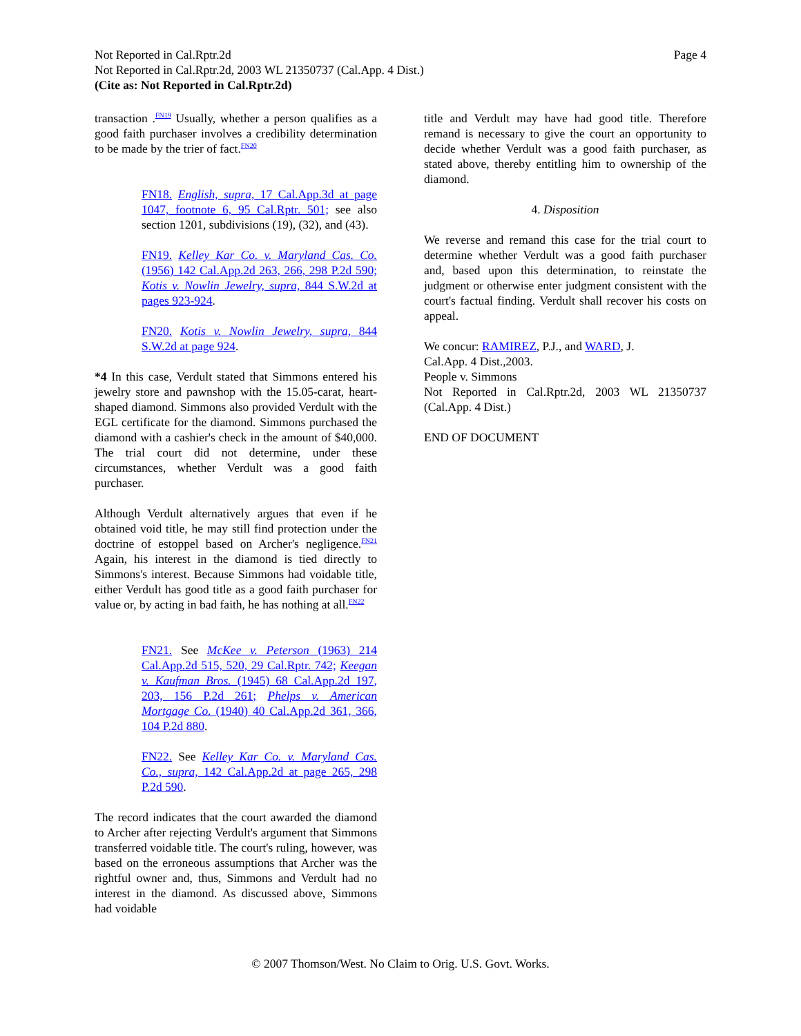Not Reported in Cal.Rptr.2d
Not Reported in Cal.Rptr.2d, 2003 WL 21350737 (Cal.App. 4 Dist.)
(Cite as: Not Reported in Cal.Rptr.2d)
Page 4
transaction .<sup>FN19</sup> Usually, whether a person qualifies as a good faith purchaser involves a credibility determination to be made by the trier of fact.<sup>FN20</sup>
FN18. English, supra, 17 Cal.App.3d at page 1047, footnote 6, 95 Cal.Rptr. 501; see also section 1201, subdivisions (19), (32), and (43).
FN19. Kelley Kar Co. v. Maryland Cas. Co. (1956) 142 Cal.App.2d 263, 266, 298 P.2d 590; Kotis v. Nowlin Jewelry, supra, 844 S.W.2d at pages 923-924.
FN20. Kotis v. Nowlin Jewelry, supra, 844 S.W.2d at page 924.
*4 In this case, Verdult stated that Simmons entered his jewelry store and pawnshop with the 15.05-carat, heart-shaped diamond. Simmons also provided Verdult with the EGL certificate for the diamond. Simmons purchased the diamond with a cashier's check in the amount of $40,000. The trial court did not determine, under these circumstances, whether Verdult was a good faith purchaser.
Although Verdult alternatively argues that even if he obtained void title, he may still find protection under the doctrine of estoppel based on Archer's negligence.<sup>FN21</sup> Again, his interest in the diamond is tied directly to Simmons's interest. Because Simmons had voidable title, either Verdult has good title as a good faith purchaser for value or, by acting in bad faith, he has nothing at all.<sup>FN22</sup>
FN21. See McKee v. Peterson (1963) 214 Cal.App.2d 515, 520, 29 Cal.Rptr. 742; Keegan v. Kaufman Bros. (1945) 68 Cal.App.2d 197, 203, 156 P.2d 261; Phelps v. American Mortgage Co. (1940) 40 Cal.App.2d 361, 366, 104 P.2d 880.
FN22. See Kelley Kar Co. v. Maryland Cas. Co., supra, 142 Cal.App.2d at page 265, 298 P.2d 590.
The record indicates that the court awarded the diamond to Archer after rejecting Verdult's argument that Simmons transferred voidable title. The court's ruling, however, was based on the erroneous assumptions that Archer was the rightful owner and, thus, Simmons and Verdult had no interest in the diamond. As discussed above, Simmons had voidable
title and Verdult may have had good title. Therefore remand is necessary to give the court an opportunity to decide whether Verdult was a good faith purchaser, as stated above, thereby entitling him to ownership of the diamond.
4. Disposition
We reverse and remand this case for the trial court to determine whether Verdult was a good faith purchaser and, based upon this determination, to reinstate the judgment or otherwise enter judgment consistent with the court's factual finding. Verdult shall recover his costs on appeal.
We concur: RAMIREZ, P.J., and WARD, J.
Cal.App. 4 Dist.,2003.
People v. Simmons
Not Reported in Cal.Rptr.2d, 2003 WL 21350737 (Cal.App. 4 Dist.)
END OF DOCUMENT
© 2007 Thomson/West. No Claim to Orig. U.S. Govt. Works.